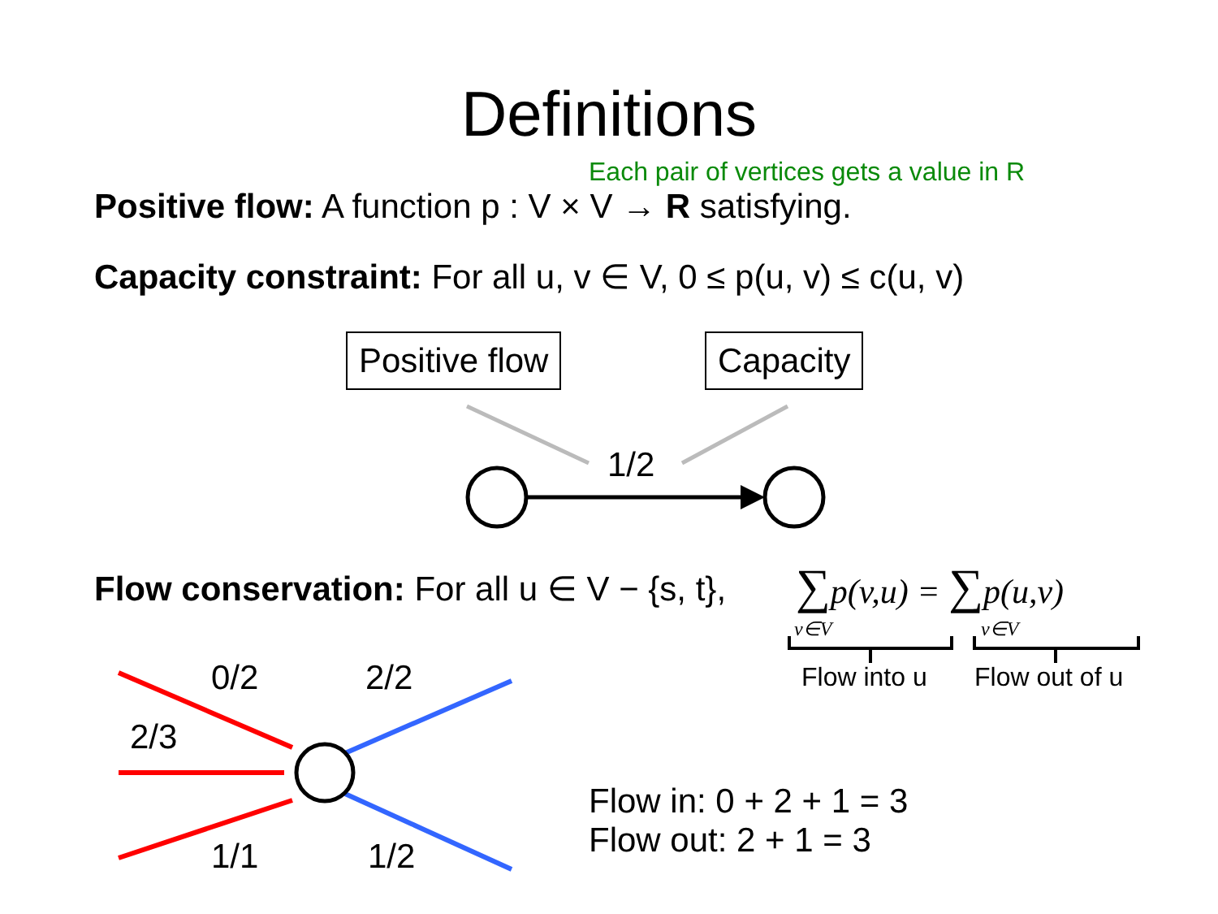Definitions
Each pair of vertices gets a value in R
Positive flow: A function p : V × V → R satisfying.
Capacity constraint: For all u, v ∈ V, 0 ≤ p(u, v) ≤ c(u, v)
Positive flow Capacity
1/2
Flow conservation: For all u ∈ V − {s, t},
∑p(v,u) = ∑p(u,v)
v∈V v∈V
Flow into u Flow out of u
0/2 2/2
2/3
1/1 1/2
Flow in: 0 + 2 + 1 = 3
Flow out: 2 + 1 = 3